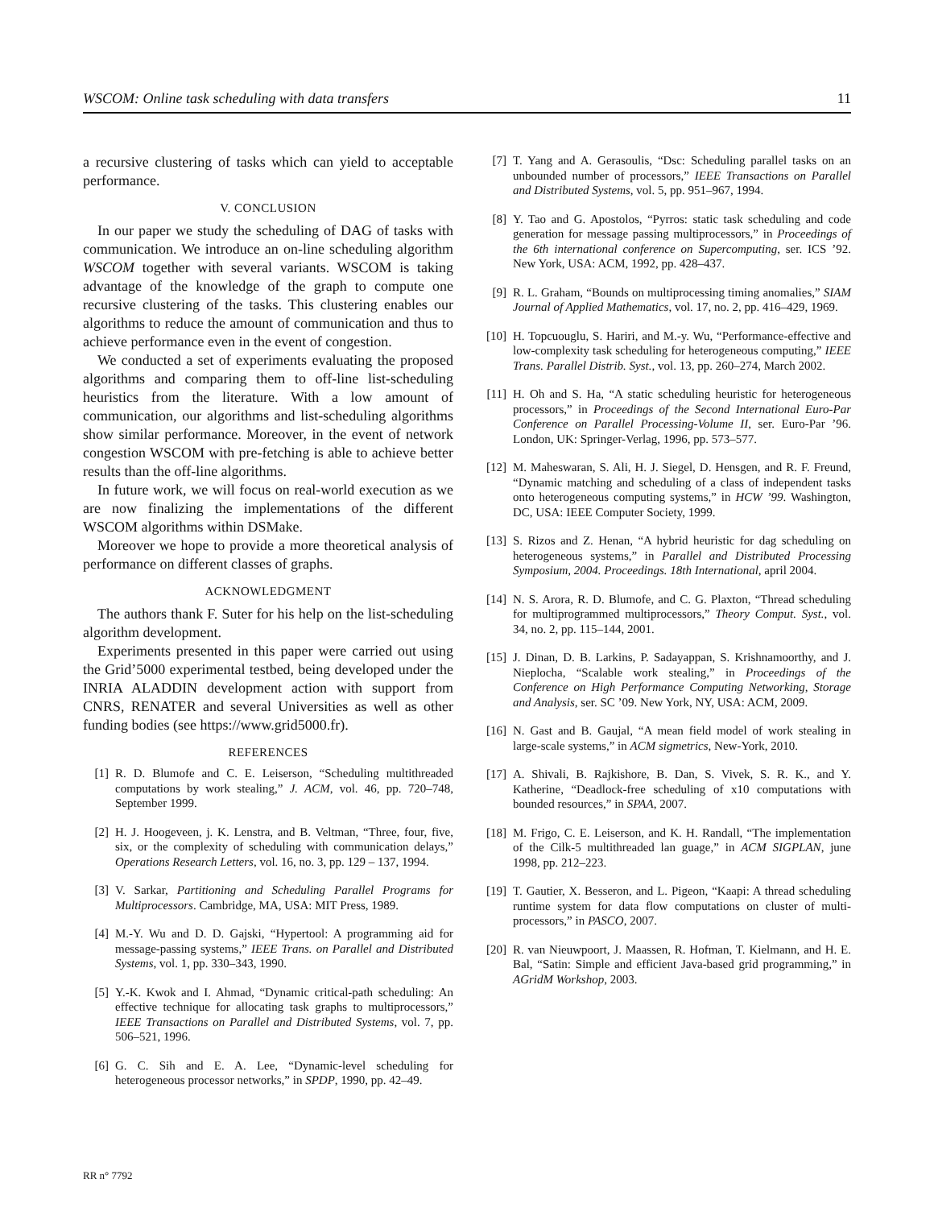WSCOM: Online task scheduling with data transfers 11
a recursive clustering of tasks which can yield to acceptable performance.
V. CONCLUSION
In our paper we study the scheduling of DAG of tasks with communication. We introduce an on-line scheduling algorithm WSCOM together with several variants. WSCOM is taking advantage of the knowledge of the graph to compute one recursive clustering of the tasks. This clustering enables our algorithms to reduce the amount of communication and thus to achieve performance even in the event of congestion.
We conducted a set of experiments evaluating the proposed algorithms and comparing them to off-line list-scheduling heuristics from the literature. With a low amount of communication, our algorithms and list-scheduling algorithms show similar performance. Moreover, in the event of network congestion WSCOM with pre-fetching is able to achieve better results than the off-line algorithms.
In future work, we will focus on real-world execution as we are now finalizing the implementations of the different WSCOM algorithms within DSMake.
Moreover we hope to provide a more theoretical analysis of performance on different classes of graphs.
ACKNOWLEDGMENT
The authors thank F. Suter for his help on the list-scheduling algorithm development.
Experiments presented in this paper were carried out using the Grid’5000 experimental testbed, being developed under the INRIA ALADDIN development action with support from CNRS, RENATER and several Universities as well as other funding bodies (see https://www.grid5000.fr).
REFERENCES
[1] R. D. Blumofe and C. E. Leiserson, “Scheduling multithreaded computations by work stealing,” J. ACM, vol. 46, pp. 720–748, September 1999.
[2] H. J. Hoogeveen, j. K. Lenstra, and B. Veltman, “Three, four, five, six, or the complexity of scheduling with communication delays,” Operations Research Letters, vol. 16, no. 3, pp. 129 – 137, 1994.
[3] V. Sarkar, Partitioning and Scheduling Parallel Programs for Multiprocessors. Cambridge, MA, USA: MIT Press, 1989.
[4] M.-Y. Wu and D. D. Gajski, “Hypertool: A programming aid for message-passing systems,” IEEE Trans. on Parallel and Distributed Systems, vol. 1, pp. 330–343, 1990.
[5] Y.-K. Kwok and I. Ahmad, “Dynamic critical-path scheduling: An effective technique for allocating task graphs to multiprocessors,” IEEE Transactions on Parallel and Distributed Systems, vol. 7, pp. 506–521, 1996.
[6] G. C. Sih and E. A. Lee, “Dynamic-level scheduling for heterogeneous processor networks,” in SPDP, 1990, pp. 42–49.
[7] T. Yang and A. Gerasoulis, “Dsc: Scheduling parallel tasks on an unbounded number of processors,” IEEE Transactions on Parallel and Distributed Systems, vol. 5, pp. 951–967, 1994.
[8] Y. Tao and G. Apostolos, “Pyrros: static task scheduling and code generation for message passing multiprocessors,” in Proceedings of the 6th international conference on Supercomputing, ser. ICS ’92. New York, USA: ACM, 1992, pp. 428–437.
[9] R. L. Graham, “Bounds on multiprocessing timing anomalies,” SIAM Journal of Applied Mathematics, vol. 17, no. 2, pp. 416–429, 1969.
[10] H. Topcuouglu, S. Hariri, and M.-y. Wu, “Performance-effective and low-complexity task scheduling for heterogeneous computing,” IEEE Trans. Parallel Distrib. Syst., vol. 13, pp. 260–274, March 2002.
[11] H. Oh and S. Ha, “A static scheduling heuristic for heterogeneous processors,” in Proceedings of the Second International Euro-Par Conference on Parallel Processing-Volume II, ser. Euro-Par ’96. London, UK: Springer-Verlag, 1996, pp. 573–577.
[12] M. Maheswaran, S. Ali, H. J. Siegel, D. Hensgen, and R. F. Freund, “Dynamic matching and scheduling of a class of independent tasks onto heterogeneous computing systems,” in HCW ’99. Washington, DC, USA: IEEE Computer Society, 1999.
[13] S. Rizos and Z. Henan, “A hybrid heuristic for dag scheduling on heterogeneous systems,” in Parallel and Distributed Processing Symposium, 2004. Proceedings. 18th International, april 2004.
[14] N. S. Arora, R. D. Blumofe, and C. G. Plaxton, “Thread scheduling for multiprogrammed multiprocessors,” Theory Comput. Syst., vol. 34, no. 2, pp. 115–144, 2001.
[15] J. Dinan, D. B. Larkins, P. Sadayappan, S. Krishnamoorthy, and J. Nieplocha, “Scalable work stealing,” in Proceedings of the Conference on High Performance Computing Networking, Storage and Analysis, ser. SC ’09. New York, NY, USA: ACM, 2009.
[16] N. Gast and B. Gaujal, “A mean field model of work stealing in large-scale systems,” in ACM sigmetrics, New-York, 2010.
[17] A. Shivali, B. Rajkishore, B. Dan, S. Vivek, S. R. K., and Y. Katherine, “Deadlock-free scheduling of x10 computations with bounded resources,” in SPAA, 2007.
[18] M. Frigo, C. E. Leiserson, and K. H. Randall, “The implementation of the Cilk-5 multithreaded lan guage,” in ACM SIGPLAN, june 1998, pp. 212–223.
[19] T. Gautier, X. Besseron, and L. Pigeon, “Kaapi: A thread scheduling runtime system for data flow computations on cluster of multi-processors,” in PASCO, 2007.
[20] R. van Nieuwpoort, J. Maassen, R. Hofman, T. Kielmann, and H. E. Bal, “Satin: Simple and efficient Java-based grid programming,” in AGridM Workshop, 2003.
RR n° 7792